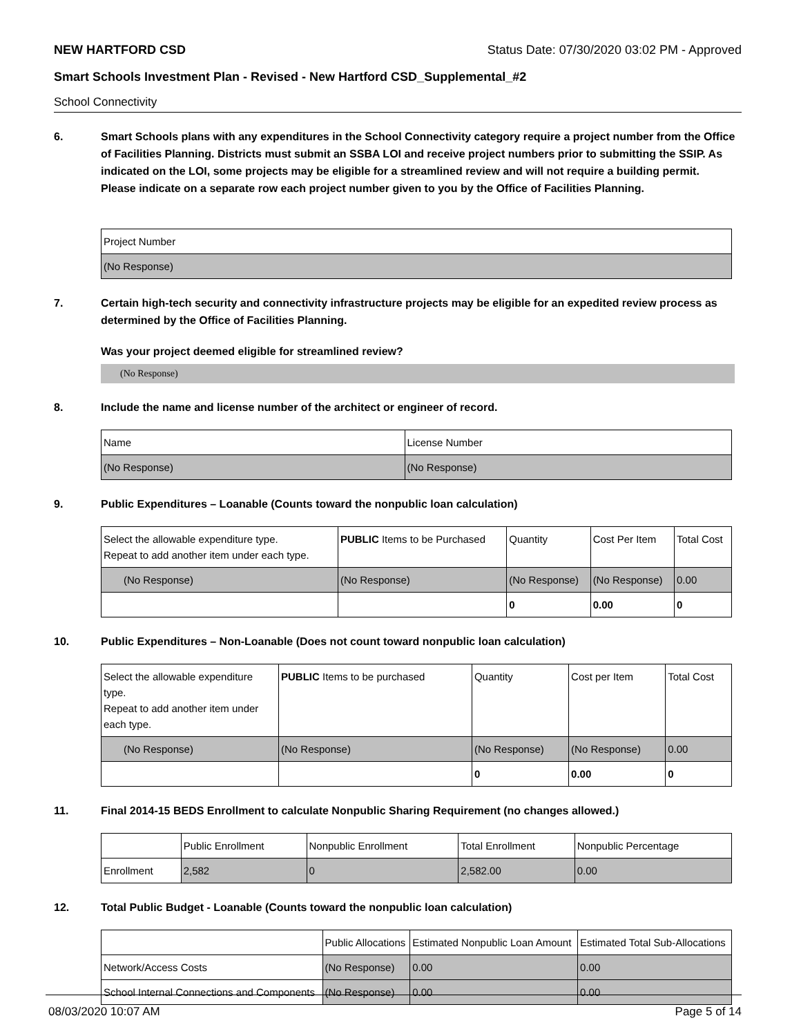NEW HARTFORD CSD Status Date: 07/30/2020 03:02 PM - Approved
Smart Schools Investment Plan - Revised - New Hartford CSD_Supplemental_#2
School Connectivity
6. Smart Schools plans with any expenditures in the School Connectivity category require a project number from the Office of Facilities Planning. Districts must submit an SSBA LOI and receive project numbers prior to submitting the SSIP. As indicated on the LOI, some projects may be eligible for a streamlined review and will not require a building permit.
Please indicate on a separate row each project number given to you by the Office of Facilities Planning.
| Project Number |
| (No Response) |
7. Certain high-tech security and connectivity infrastructure projects may be eligible for an expedited review process as determined by the Office of Facilities Planning.
Was your project deemed eligible for streamlined review?
(No Response)
8. Include the name and license number of the architect or engineer of record.
| Name | License Number |
| (No Response) | (No Response) |
9. Public Expenditures – Loanable (Counts toward the nonpublic loan calculation)
| Select the allowable expenditure type. Repeat to add another item under each type. | PUBLIC Items to be Purchased | Quantity | Cost Per Item | Total Cost |
| (No Response) | (No Response) | (No Response) | (No Response) | 0.00 |
| | | 0 | 0.00 | 0 |
10. Public Expenditures – Non-Loanable (Does not count toward nonpublic loan calculation)
| Select the allowable expenditure type. Repeat to add another item under each type. | PUBLIC Items to be purchased | Quantity | Cost per Item | Total Cost |
| (No Response) | (No Response) | (No Response) | (No Response) | 0.00 |
| | | 0 | 0.00 | 0 |
11. Final 2014-15 BEDS Enrollment to calculate Nonpublic Sharing Requirement (no changes allowed.)
| | Public Enrollment | Nonpublic Enrollment | Total Enrollment | Nonpublic Percentage |
| Enrollment | 2,582 | 0 | 2,582.00 | 0.00 |
12. Total Public Budget - Loanable (Counts toward the nonpublic loan calculation)
| | Public Allocations | Estimated Nonpublic Loan Amount | Estimated Total Sub-Allocations |
| Network/Access Costs | (No Response) | 0.00 | 0.00 |
| School Internal Connections and Components | (No Response) | 0.00 | 0.00 |
08/03/2020 10:07 AM Page 5 of 14